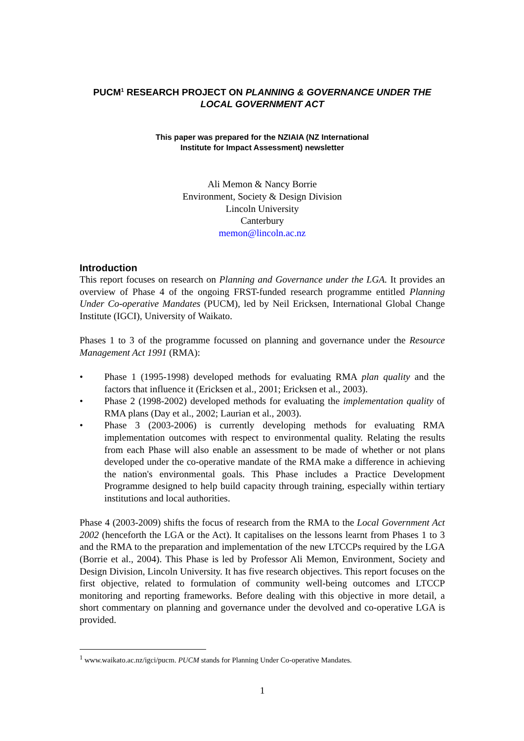PUCM<sup>1</sup> RESEARCH PROJECT ON PLANNING & GOVERNANCE UNDER THE LOCAL GOVERNMENT ACT
This paper was prepared for the NZIAIA (NZ International
Institute for Impact Assessment) newsletter
Ali Memon & Nancy Borrie
Environment, Society & Design Division
Lincoln University
Canterbury
memon@lincoln.ac.nz
Introduction
This report focuses on research on Planning and Governance under the LGA. It provides an overview of Phase 4 of the ongoing FRST-funded research programme entitled Planning Under Co-operative Mandates (PUCM), led by Neil Ericksen, International Global Change Institute (IGCI), University of Waikato.
Phases 1 to 3 of the programme focussed on planning and governance under the Resource Management Act 1991 (RMA):
• Phase 1 (1995-1998) developed methods for evaluating RMA plan quality and the factors that influence it (Ericksen et al., 2001; Ericksen et al., 2003).
• Phase 2 (1998-2002) developed methods for evaluating the implementation quality of RMA plans (Day et al., 2002; Laurian et al., 2003).
• Phase 3 (2003-2006) is currently developing methods for evaluating RMA implementation outcomes with respect to environmental quality. Relating the results from each Phase will also enable an assessment to be made of whether or not plans developed under the co-operative mandate of the RMA make a difference in achieving the nation's environmental goals. This Phase includes a Practice Development Programme designed to help build capacity through training, especially within tertiary institutions and local authorities.
Phase 4 (2003-2009) shifts the focus of research from the RMA to the Local Government Act 2002 (henceforth the LGA or the Act). It capitalises on the lessons learnt from Phases 1 to 3 and the RMA to the preparation and implementation of the new LTCCPs required by the LGA (Borrie et al., 2004). This Phase is led by Professor Ali Memon, Environment, Society and Design Division, Lincoln University. It has five research objectives. This report focuses on the first objective, related to formulation of community well-being outcomes and LTCCP monitoring and reporting frameworks. Before dealing with this objective in more detail, a short commentary on planning and governance under the devolved and co-operative LGA is provided.
<sup>1</sup> www.waikato.ac.nz/igci/pucm. PUCM stands for Planning Under Co-operative Mandates.
1